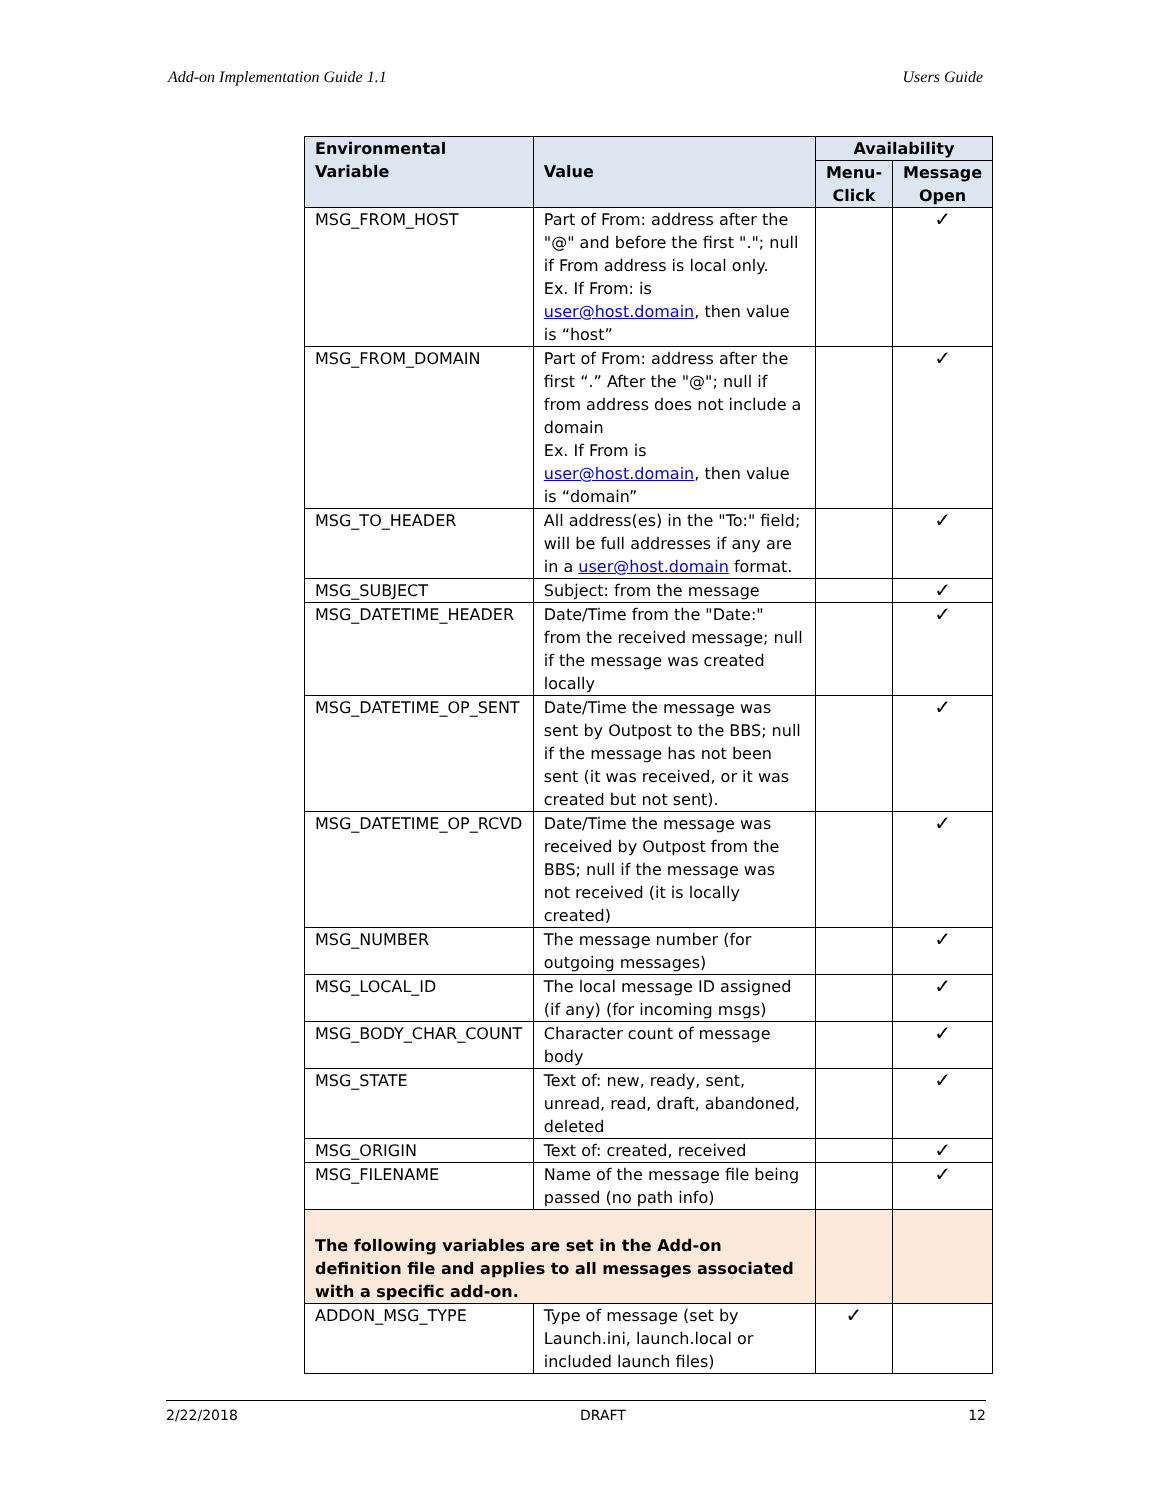Add-on Implementation Guide 1.1 Users Guide
| Environmental Variable | Value | Availability | |
| --- | --- | --- | --- |
| | | Menu-Click | Message Open |
| MSG_FROM_HOST | Part of From: address after the "@" and before the first "."; null if From address is local only. Ex. If From: is user@host.domain , then value is “host” | | ✓ |
| MSG_FROM_DOMAIN | Part of From: address after the first “.” After the "@"; null if from address does not include a domain Ex. If From is user@host.domain , then value is “domain” | | ✓ |
| MSG_TO_HEADER | All address(es) in the "To:" field; will be full addresses if any are in a user@host.domain format. | | ✓ |
| MSG_SUBJECT | Subject: from the message | | ✓ |
| MSG_DATETIME_HEADER | Date/Time from the "Date:" from the received message; null if the message was created locally | | ✓ |
| MSG_DATETIME_OP_SENT | Date/Time the message was sent by Outpost to the BBS; null if the message has not been sent (it was received, or it was created but not sent). | | ✓ |
| MSG_DATETIME_OP_RCVD | Date/Time the message was received by Outpost from the BBS; null if the message was not received (it is locally created) | | ✓ |
| MSG_NUMBER | The message number (for outgoing messages) | | ✓ |
| MSG_LOCAL_ID | The local message ID assigned (if any) (for incoming msgs) | | ✓ |
| MSG_BODY_CHAR_COUNT | Character count of message body | | ✓ |
| MSG_STATE | Text of: new, ready, sent, unread, read, draft, abandoned, deleted | | ✓ |
| MSG_ORIGIN | Text of: created, received | | ✓ |
| MSG_FILENAME | Name of the message file being passed (no path info) | | ✓ |
| The following variables are set in the Add-on definition file and applies to all messages associated with a specific add-on. | | | |
| ADDON_MSG_TYPE | Type of message (set by Launch.ini, launch.local or included launch files) | ✓ | |
2/22/2018 DRAFT 12